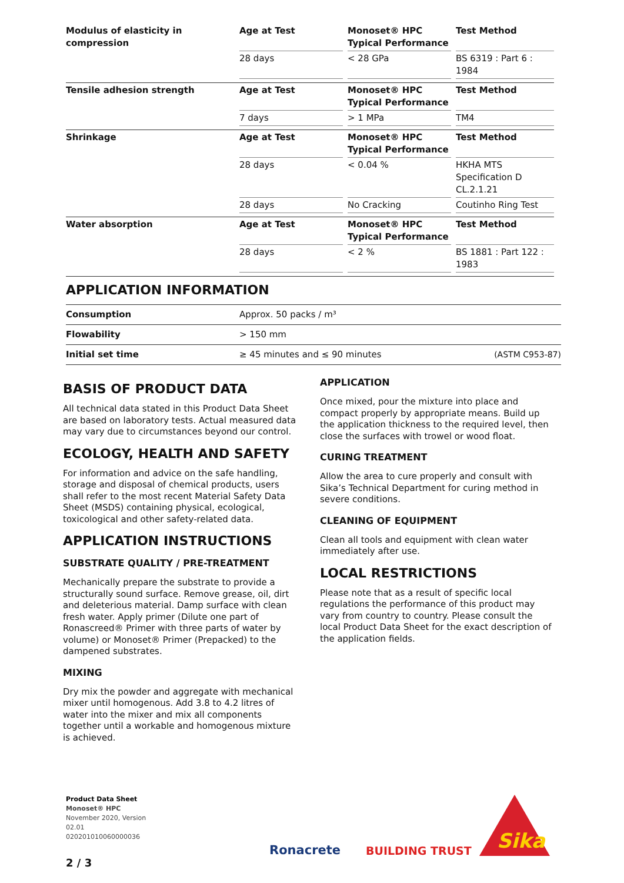| Modulus of elasticity in compression | Age at Test | Monoset® HPC Typical Performance | Test Method |
| | 28 days | < 28 GPa | BS 6319 : Part 6 : 1984 |
| Tensile adhesion strength | Age at Test | Monoset® HPC Typical Performance | Test Method |
| | 7 days | > 1 MPa | TM4 |
| Shrinkage | Age at Test | Monoset® HPC Typical Performance | Test Method |
| | 28 days | < 0.04 % | HKHA MTS Specification D CL.2.1.21 |
| | 28 days | No Cracking | Coutinho Ring Test |
| Water absorption | Age at Test | Monoset® HPC Typical Performance | Test Method |
| | 28 days | < 2 % | BS 1881 : Part 122 : 1983 |
APPLICATION INFORMATION
| Consumption | Approx. 50 packs / m³ | |
| Flowability | > 150 mm | |
| Initial set time | ≥ 45 minutes and ≤ 90 minutes | (ASTM C953-87) |
BASIS OF PRODUCT DATA
All technical data stated in this Product Data Sheet are based on laboratory tests. Actual measured data may vary due to circumstances beyond our control.
ECOLOGY, HEALTH AND SAFETY
For information and advice on the safe handling, storage and disposal of chemical products, users shall refer to the most recent Material Safety Data Sheet (MSDS) containing physical, ecological, toxicological and other safety-related data.
APPLICATION INSTRUCTIONS
SUBSTRATE QUALITY / PRE-TREATMENT
Mechanically prepare the substrate to provide a structurally sound surface. Remove grease, oil, dirt and deleterious material. Damp surface with clean fresh water. Apply primer (Dilute one part of Ronascreed® Primer with three parts of water by volume) or Monoset® Primer (Prepacked) to the dampened substrates.
MIXING
Dry mix the powder and aggregate with mechanical mixer until homogenous. Add 3.8 to 4.2 litres of water into the mixer and mix all components together until a workable and homogenous mixture is achieved.
APPLICATION
Once mixed, pour the mixture into place and compact properly by appropriate means. Build up the application thickness to the required level, then close the surfaces with trowel or wood float.
CURING TREATMENT
Allow the area to cure properly and consult with Sika’s Technical Department for curing method in severe conditions.
CLEANING OF EQUIPMENT
Clean all tools and equipment with clean water immediately after use.
LOCAL RESTRICTIONS
Please note that as a result of specific local regulations the performance of this product may vary from country to country. Please consult the local Product Data Sheet for the exact description of the application fields.
Product Data Sheet
Monoset® HPC
November 2020, Version
02.01
020201010060000036
2 / 3
Ronacrete BUILDING TRUST
Sika